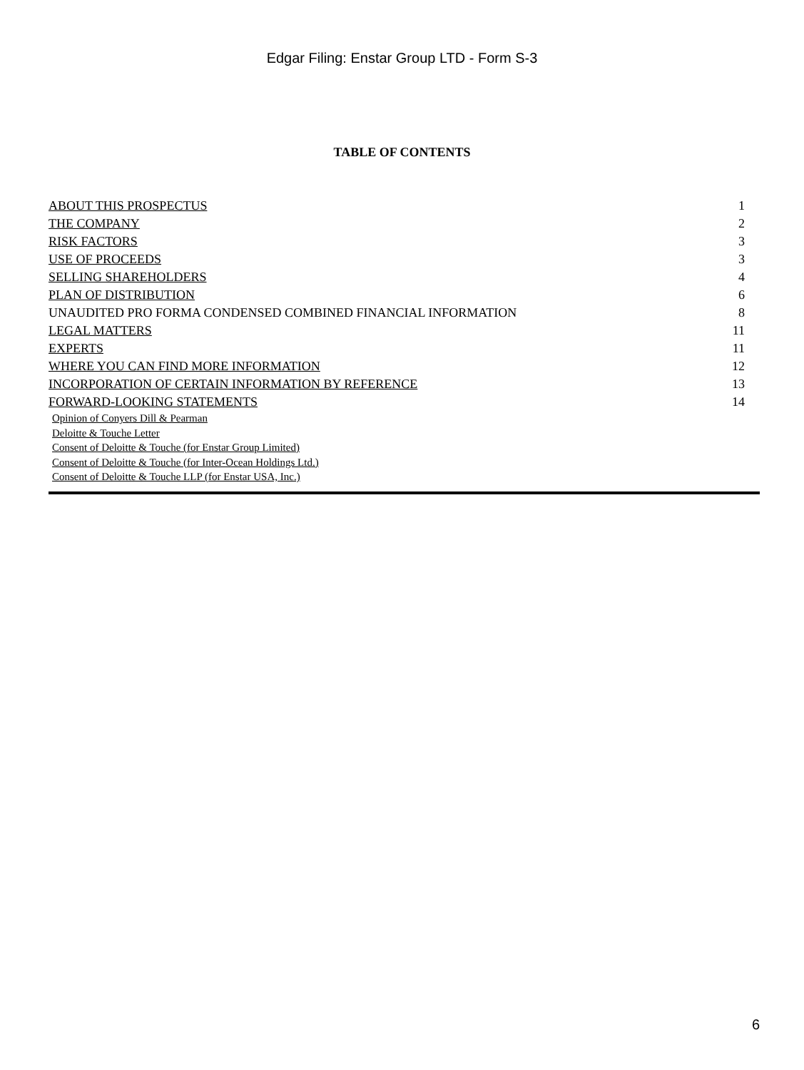Edgar Filing: Enstar Group LTD - Form S-3
TABLE OF CONTENTS
| ABOUT THIS PROSPECTUS | 1 |
| THE COMPANY | 2 |
| RISK FACTORS | 3 |
| USE OF PROCEEDS | 3 |
| SELLING SHAREHOLDERS | 4 |
| PLAN OF DISTRIBUTION | 6 |
| UNAUDITED PRO FORMA CONDENSED COMBINED FINANCIAL INFORMATION | 8 |
| LEGAL MATTERS | 11 |
| EXPERTS | 11 |
| WHERE YOU CAN FIND MORE INFORMATION | 12 |
| INCORPORATION OF CERTAIN INFORMATION BY REFERENCE | 13 |
| FORWARD-LOOKING STATEMENTS | 14 |
Opinion of Conyers Dill & Pearman
Deloitte & Touche Letter
Consent of Deloitte & Touche (for Enstar Group Limited)
Consent of Deloitte & Touche (for Inter-Ocean Holdings Ltd.)
Consent of Deloitte & Touche LLP (for Enstar USA, Inc.)
6